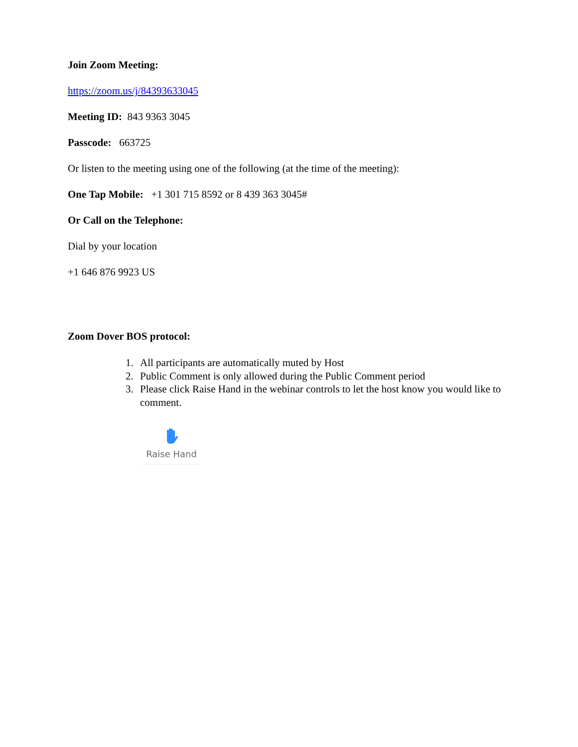Join Zoom Meeting:
https://zoom.us/j/84393633045
Meeting ID: 843 9363 3045
Passcode: 663725
Or listen to the meeting using one of the following (at the time of the meeting):
One Tap Mobile: +1 301 715 8592 or 8 439 363 3045#
Or Call on the Telephone:
Dial by your location
+1 646 876 9923 US
Zoom Dover BOS protocol:
1. All participants are automatically muted by Host
2. Public Comment is only allowed during the Public Comment period
3. Please click Raise Hand in the webinar controls to let the host know you would like to comment.
Raise Hand